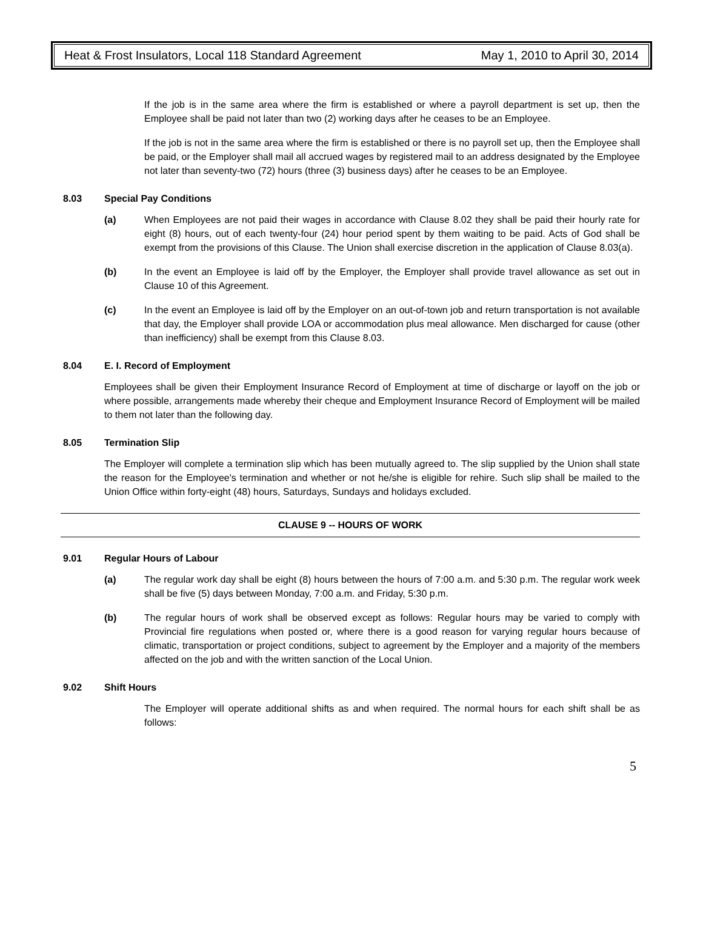Heat & Frost Insulators, Local 118 Standard Agreement May 1, 2010 to April 30, 2014
If the job is in the same area where the firm is established or where a payroll department is set up, then the Employee shall be paid not later than two (2) working days after he ceases to be an Employee.
If the job is not in the same area where the firm is established or there is no payroll set up, then the Employee shall be paid, or the Employer shall mail all accrued wages by registered mail to an address designated by the Employee not later than seventy-two (72) hours (three (3) business days) after he ceases to be an Employee.
8.03 Special Pay Conditions
(a)
When Employees are not paid their wages in accordance with Clause 8.02 they shall be paid their hourly rate for eight (8) hours, out of each twenty-four (24) hour period spent by them waiting to be paid. Acts of God shall be exempt from the provisions of this Clause. The Union shall exercise discretion in the application of Clause 8.03(a).
(b)
In the event an Employee is laid off by the Employer, the Employer shall provide travel allowance as set out in Clause 10 of this Agreement.
(c)
In the event an Employee is laid off by the Employer on an out-of-town job and return transportation is not available that day, the Employer shall provide LOA or accommodation plus meal allowance. Men discharged for cause (other than inefficiency) shall be exempt from this Clause 8.03.
8.04 E. I. Record of Employment
Employees shall be given their Employment Insurance Record of Employment at time of discharge or layoff on the job or where possible, arrangements made whereby their cheque and Employment Insurance Record of Employment will be mailed to them not later than the following day.
8.05 Termination Slip
The Employer will complete a termination slip which has been mutually agreed to. The slip supplied by the Union shall state the reason for the Employee's termination and whether or not he/she is eligible for rehire. Such slip shall be mailed to the Union Office within forty-eight (48) hours, Saturdays, Sundays and holidays excluded.
CLAUSE 9 -- HOURS OF WORK
9.01 Regular Hours of Labour
(a)
The regular work day shall be eight (8) hours between the hours of 7:00 a.m. and 5:30 p.m. The regular work week shall be five (5) days between Monday, 7:00 a.m. and Friday, 5:30 p.m.
(b)
The regular hours of work shall be observed except as follows: Regular hours may be varied to comply with Provincial fire regulations when posted or, where there is a good reason for varying regular hours because of climatic, transportation or project conditions, subject to agreement by the Employer and a majority of the members affected on the job and with the written sanction of the Local Union.
9.02 Shift Hours
The Employer will operate additional shifts as and when required. The normal hours for each shift shall be as follows:
5